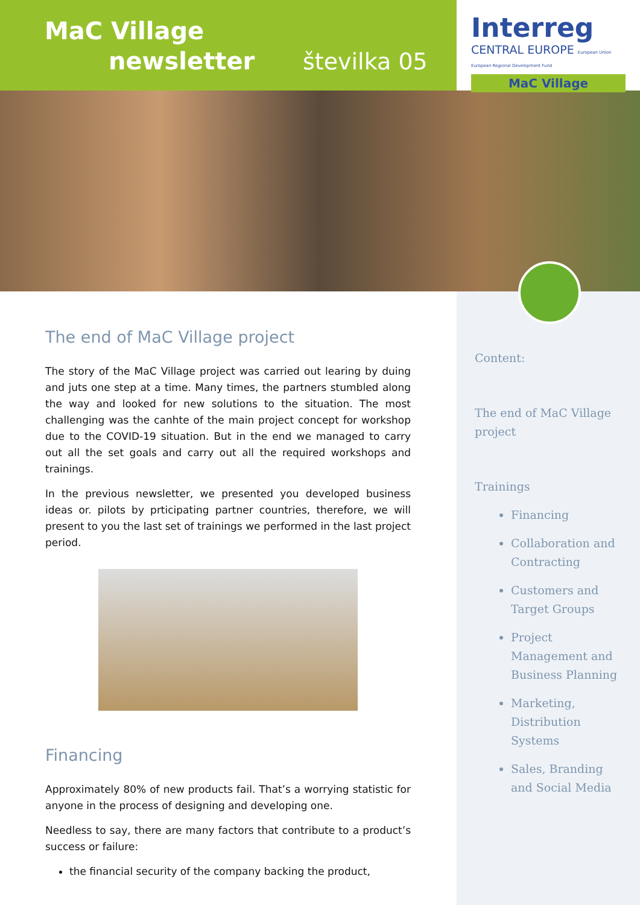MaC Village
newsletter številka 05
Interreg
CENTRAL EUROPE European Union European Regional Development Fund
MaC Village
Content:
The end of MaC Village project
Trainings
Financing
Collaboration and Contracting
Customers and Target Groups
Project Management and Business Planning
Marketing, Distribution Systems
Sales, Branding and Social Media
The end of MaC Village project
The story of the MaC Village project was carried out learing by duing and juts one step at a time. Many times, the partners stumbled along the way and looked for new solutions to the situation. The most challenging was the canhte of the main project concept for workshop due to the COVID-19 situation. But in the end we managed to carry out all the set goals and carry out all the required workshops and trainings.
In the previous newsletter, we presented you developed business ideas or. pilots by prticipating partner countries, therefore, we will present to you the last set of trainings we performed in the last project period.
Financing
Approximately 80% of new products fail. That’s a worrying statistic for anyone in the process of designing and developing one.
Needless to say, there are many factors that contribute to a product’s success or failure:
the financial security of the company backing the product,